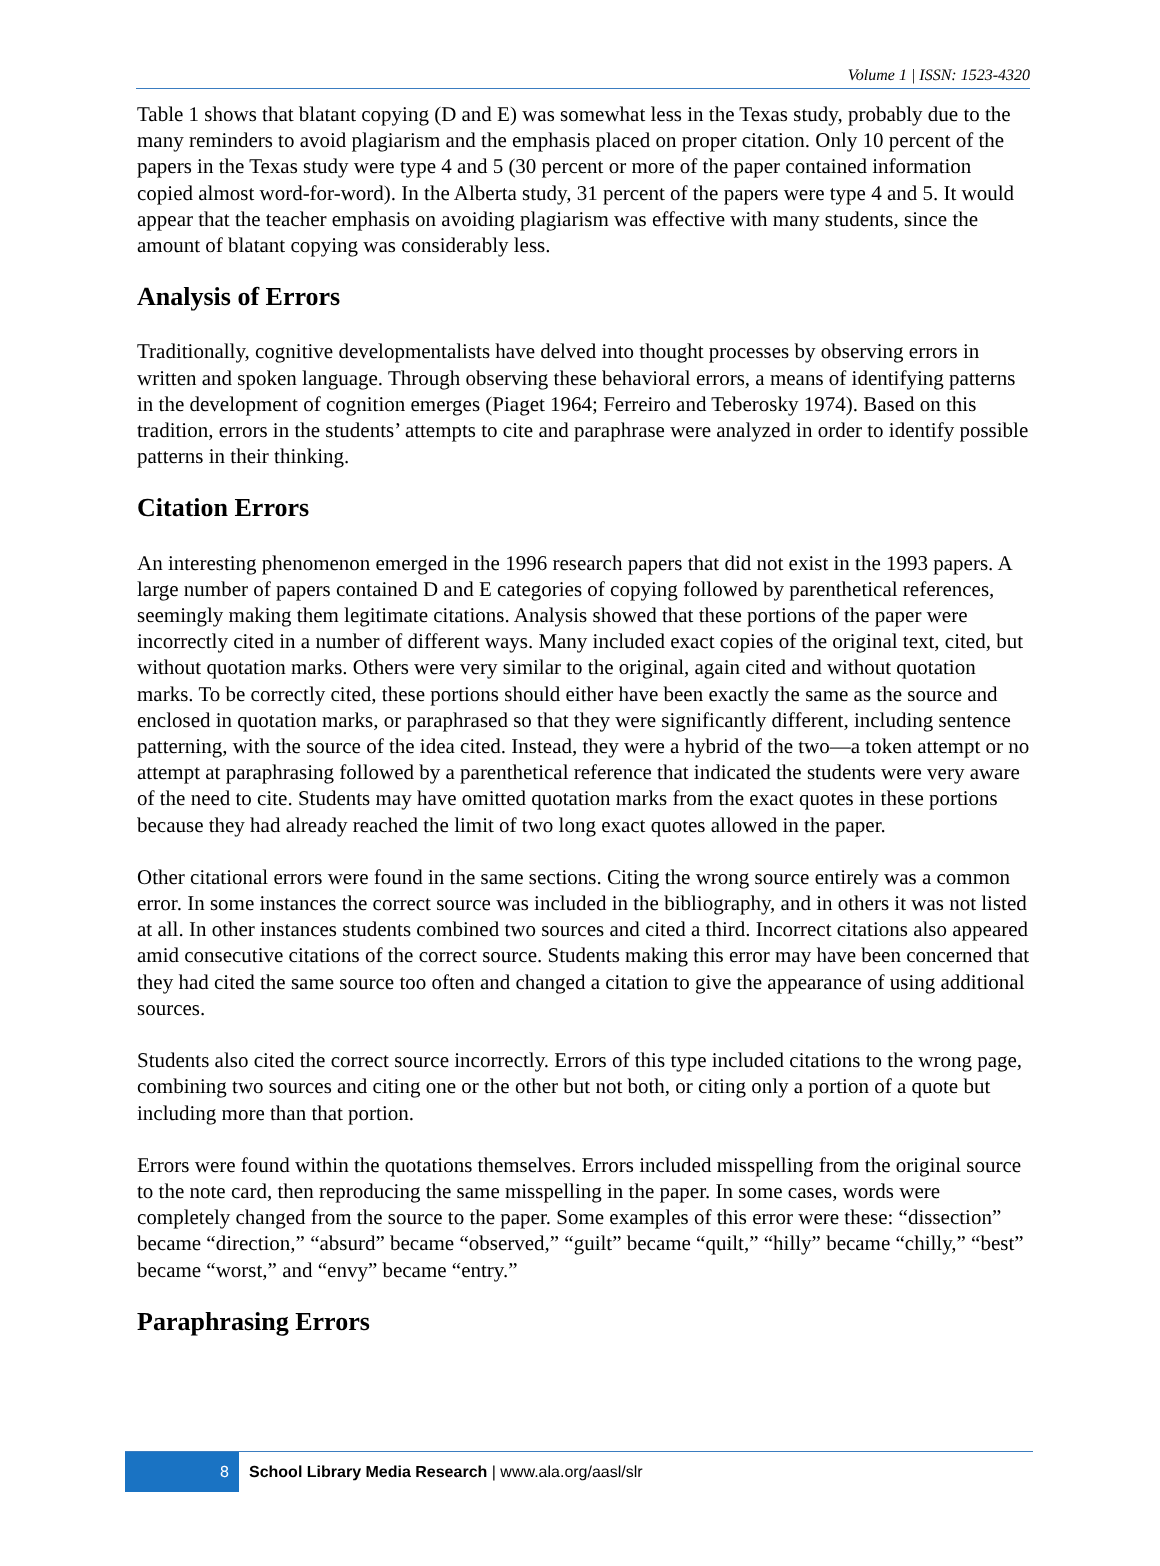Volume 1 | ISSN: 1523-4320
Table 1 shows that blatant copying (D and E) was somewhat less in the Texas study, probably due to the many reminders to avoid plagiarism and the emphasis placed on proper citation. Only 10 percent of the papers in the Texas study were type 4 and 5 (30 percent or more of the paper contained information copied almost word-for-word). In the Alberta study, 31 percent of the papers were type 4 and 5. It would appear that the teacher emphasis on avoiding plagiarism was effective with many students, since the amount of blatant copying was considerably less.
Analysis of Errors
Traditionally, cognitive developmentalists have delved into thought processes by observing errors in written and spoken language. Through observing these behavioral errors, a means of identifying patterns in the development of cognition emerges (Piaget 1964; Ferreiro and Teberosky 1974). Based on this tradition, errors in the students’ attempts to cite and paraphrase were analyzed in order to identify possible patterns in their thinking.
Citation Errors
An interesting phenomenon emerged in the 1996 research papers that did not exist in the 1993 papers. A large number of papers contained D and E categories of copying followed by parenthetical references, seemingly making them legitimate citations. Analysis showed that these portions of the paper were incorrectly cited in a number of different ways. Many included exact copies of the original text, cited, but without quotation marks. Others were very similar to the original, again cited and without quotation marks. To be correctly cited, these portions should either have been exactly the same as the source and enclosed in quotation marks, or paraphrased so that they were significantly different, including sentence patterning, with the source of the idea cited. Instead, they were a hybrid of the two—a token attempt or no attempt at paraphrasing followed by a parenthetical reference that indicated the students were very aware of the need to cite. Students may have omitted quotation marks from the exact quotes in these portions because they had already reached the limit of two long exact quotes allowed in the paper.
Other citational errors were found in the same sections. Citing the wrong source entirely was a common error. In some instances the correct source was included in the bibliography, and in others it was not listed at all. In other instances students combined two sources and cited a third. Incorrect citations also appeared amid consecutive citations of the correct source. Students making this error may have been concerned that they had cited the same source too often and changed a citation to give the appearance of using additional sources.
Students also cited the correct source incorrectly. Errors of this type included citations to the wrong page, combining two sources and citing one or the other but not both, or citing only a portion of a quote but including more than that portion.
Errors were found within the quotations themselves. Errors included misspelling from the original source to the note card, then reproducing the same misspelling in the paper. In some cases, words were completely changed from the source to the paper. Some examples of this error were these: “dissection” became “direction,” “absurd” became “observed,” “guilt” became “quilt,” “hilly” became “chilly,” “best” became “worst,” and “envy” became “entry.”
Paraphrasing Errors
8
School Library Media Research | www.ala.org/aasl/slr